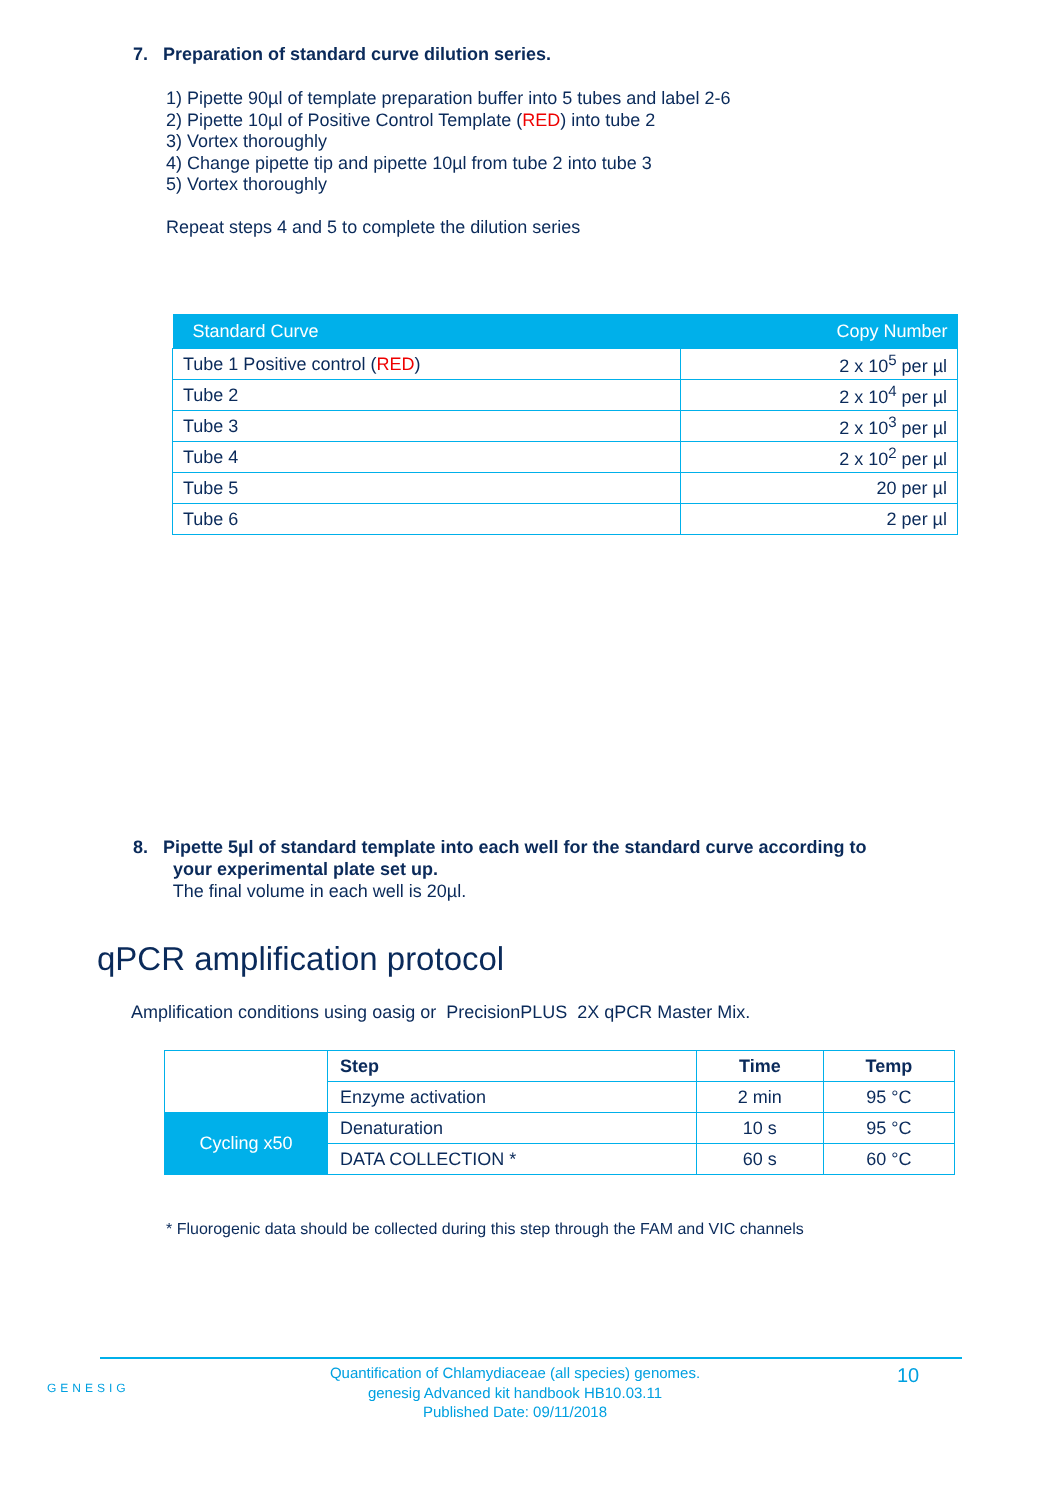7. Preparation of standard curve dilution series.
1) Pipette 90µl of template preparation buffer into 5 tubes and label 2-6
2) Pipette 10µl of Positive Control Template (RED) into tube 2
3) Vortex thoroughly
4) Change pipette tip and pipette 10µl from tube 2 into tube 3
5) Vortex thoroughly
Repeat steps 4 and 5 to complete the dilution series
| Standard Curve | Copy Number |
| --- | --- |
| Tube 1 Positive control ( RED ) | 2 x 10<sup>5</sup> per µl |
| Tube 2 | 2 x 10<sup>4</sup> per µl |
| Tube 3 | 2 x 10<sup>3</sup> per µl |
| Tube 4 | 2 x 10<sup>2</sup> per µl |
| Tube 5 | 20 per µl |
| Tube 6 | 2 per µl |
8. Pipette 5µl of standard template into each well for the standard curve according to
your experimental plate set up.
The final volume in each well is 20µl.
qPCR amplification protocol
Amplification conditions using oasig or PrecisionPLUS 2X qPCR Master Mix.
| | Step | Time | Temp |
| | Enzyme activation | 2 min | 95 °C |
| Cycling x50 | Denaturation | 10 s | 95 °C |
| | DATA COLLECTION * | 60 s | 60 °C |
* Fluorogenic data should be collected during this step through the FAM and VIC channels
GENESIG
Quantification of Chlamydiaceae (all species) genomes.
genesig Advanced kit handbook HB10.03.11
Published Date: 09/11/2018
10